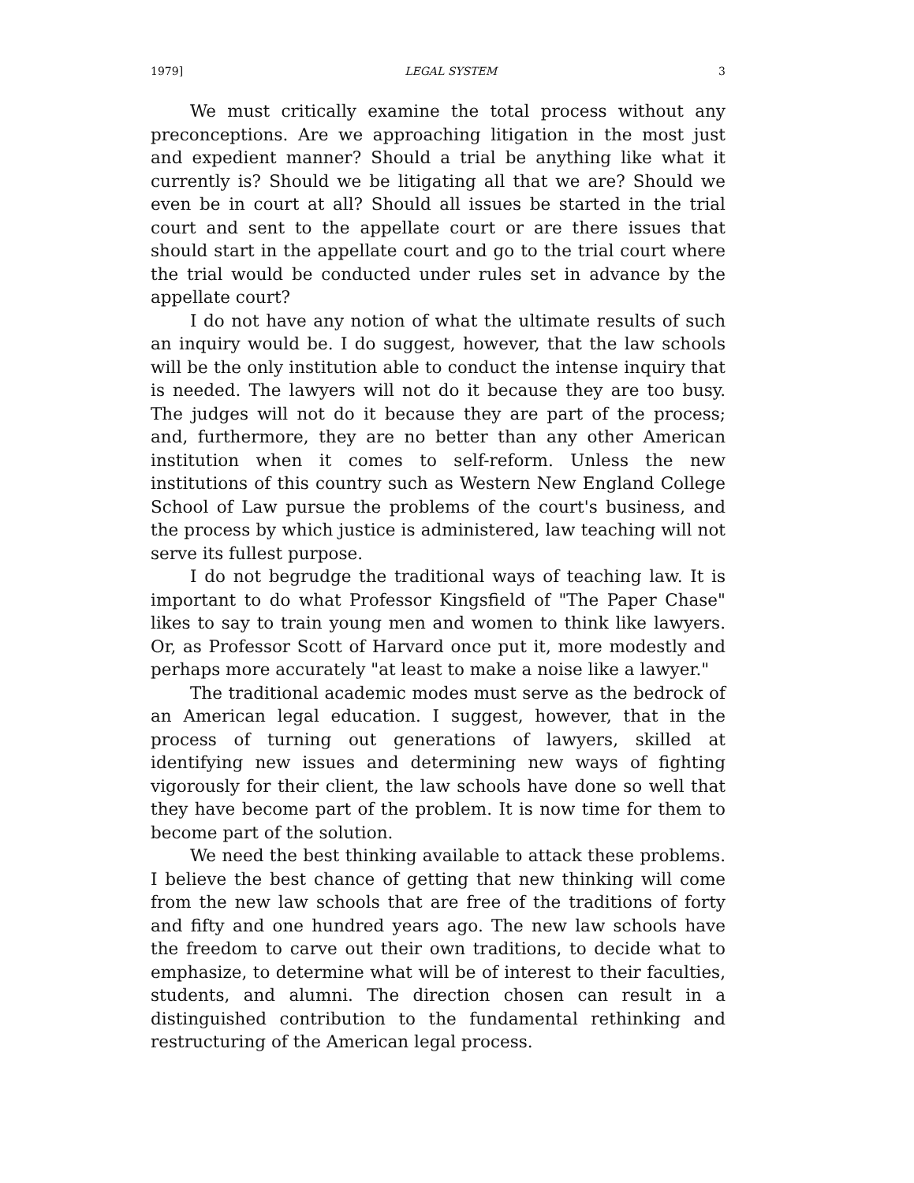1979] LEGAL SYSTEM 3
We must critically examine the total process without any preconceptions. Are we approaching litigation in the most just and expedient manner? Should a trial be anything like what it currently is? Should we be litigating all that we are? Should we even be in court at all? Should all issues be started in the trial court and sent to the appellate court or are there issues that should start in the appellate court and go to the trial court where the trial would be conducted under rules set in advance by the appellate court?
I do not have any notion of what the ultimate results of such an inquiry would be. I do suggest, however, that the law schools will be the only institution able to conduct the intense inquiry that is needed. The lawyers will not do it because they are too busy. The judges will not do it because they are part of the process; and, furthermore, they are no better than any other American institution when it comes to self-reform. Unless the new institutions of this country such as Western New England College School of Law pursue the problems of the court's business, and the process by which justice is administered, law teaching will not serve its fullest purpose.
I do not begrudge the traditional ways of teaching law. It is important to do what Professor Kingsfield of "The Paper Chase" likes to say to train young men and women to think like lawyers. Or, as Professor Scott of Harvard once put it, more modestly and perhaps more accurately "at least to make a noise like a lawyer."
The traditional academic modes must serve as the bedrock of an American legal education. I suggest, however, that in the process of turning out generations of lawyers, skilled at identifying new issues and determining new ways of fighting vigorously for their client, the law schools have done so well that they have become part of the problem. It is now time for them to become part of the solution.
We need the best thinking available to attack these problems. I believe the best chance of getting that new thinking will come from the new law schools that are free of the traditions of forty and fifty and one hundred years ago. The new law schools have the freedom to carve out their own traditions, to decide what to emphasize, to determine what will be of interest to their faculties, students, and alumni. The direction chosen can result in a distinguished contribution to the fundamental rethinking and restructuring of the American legal process.